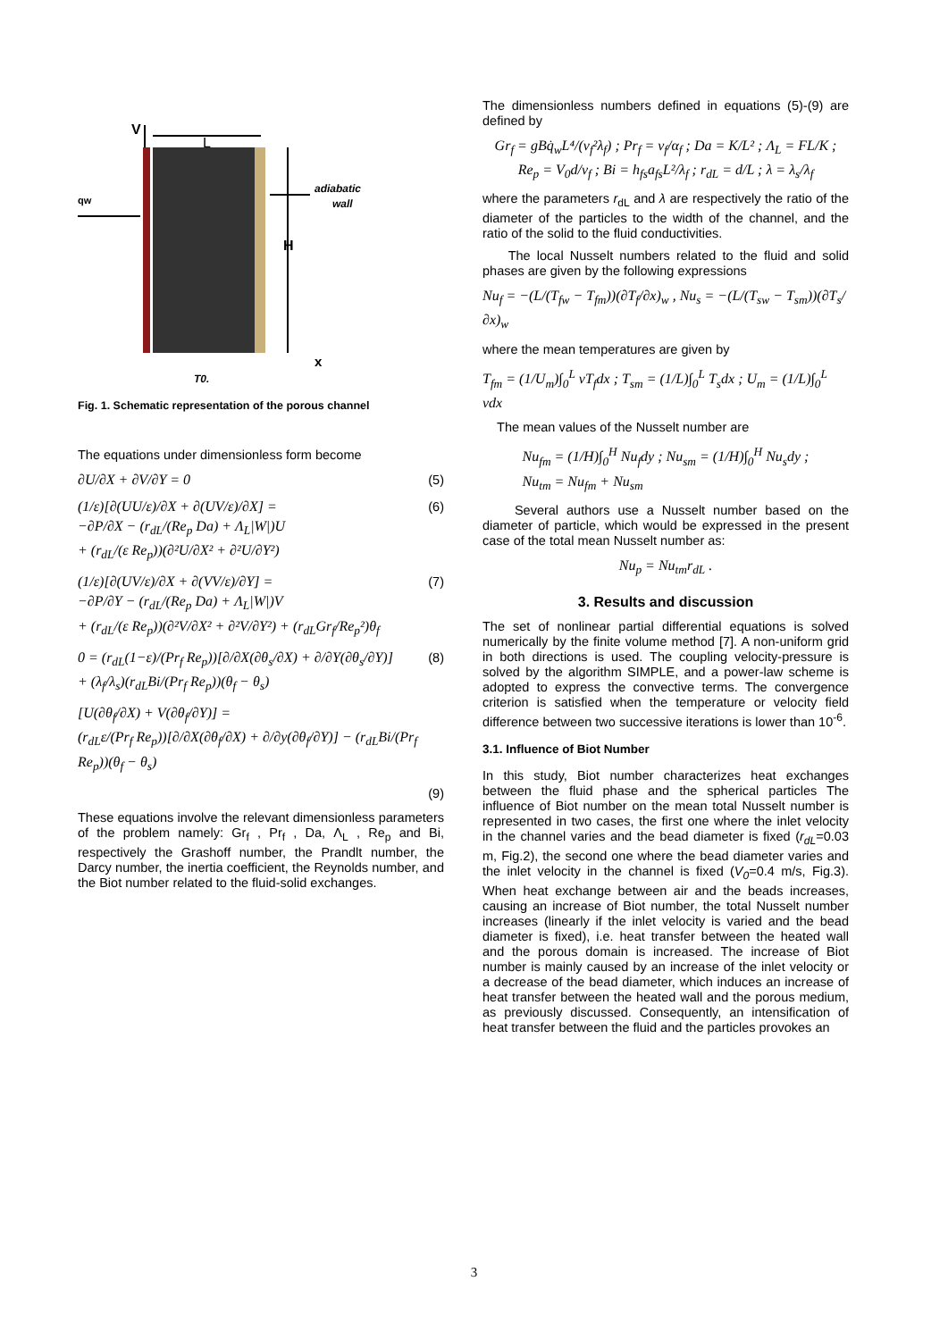V
L
qw
H
adiabatic
wall
x
T0.
Fig. 1. Schematic representation of the porous channel
The equations under dimensionless form become
∂U/∂X + ∂V/∂Y = 0 (5)
(1/ε)[∂(UU/ε)/∂X + ∂(UV/ε)/∂X] =
−∂P/∂X − (r<sub>dL</sub>/(Re<sub>p</sub> Da) + Λ<sub>L</sub>|W|)U
+ (r<sub>dL</sub>/(ε Re<sub>p</sub>))(∂²U/∂X² + ∂²U/∂Y²) (6)
(1/ε)[∂(UV/ε)/∂X + ∂(VV/ε)/∂Y] =
−∂P/∂Y − (r<sub>dL</sub>/(Re<sub>p</sub> Da) + Λ<sub>L</sub>|W|)V
+ (r<sub>dL</sub>/(ε Re<sub>p</sub>))(∂²V/∂X² + ∂²V/∂Y²) + (r<sub>dL</sub>Gr<sub>f</sub>/Re<sub>p</sub>²)θ<sub>f</sub> (7)
0 = (r<sub>dL</sub>(1−ε)/(Pr<sub>f</sub> Re<sub>p</sub>))[∂/∂X(∂θ<sub>s</sub>/∂X) + ∂/∂Y(∂θ<sub>s</sub>/∂Y)]
+ (λ<sub>f</sub>/λ<sub>s</sub>)(r<sub>dL</sub>Bi/(Pr<sub>f</sub> Re<sub>p</sub>))(θ<sub>f</sub> − θ<sub>s</sub>) (8)
[U(∂θ<sub>f</sub>/∂X) + V(∂θ<sub>f</sub>/∂Y)] =
(r<sub>dL</sub>ε/(Pr<sub>f</sub> Re<sub>p</sub>))[∂/∂X(∂θ<sub>f</sub>/∂X) + ∂/∂y(∂θ<sub>f</sub>/∂Y)] − (r<sub>dL</sub>Bi/(Pr<sub>f</sub> Re<sub>p</sub>))(θ<sub>f</sub> − θ<sub>s</sub>)
(9)
These equations involve the relevant dimensionless parameters of the problem namely: Gr<sub>f</sub> , Pr<sub>f</sub> , Da, Λ<sub>L</sub> , Re<sub>p</sub> and Bi, respectively the Grashoff number, the Prandlt number, the Darcy number, the inertia coefficient, the Reynolds number, and the Biot number related to the fluid-solid exchanges.
The dimensionless numbers defined in equations (5)-(9) are defined by
Gr<sub>f</sub> = gBq̇<sub>w</sub>L⁴/(ν<sub>f</sub>²λ<sub>f</sub>) ; Pr<sub>f</sub> = ν<sub>f</sub>/α<sub>f</sub> ; Da = K/L² ; Λ<sub>L</sub> = FL/K ;
Re<sub>p</sub> = V<sub>0</sub>d/ν<sub>f</sub> ; Bi = h<sub>fs</sub>a<sub>fs</sub>L²/λ<sub>f</sub> ; r<sub>dL</sub> = d/L ; λ = λ<sub>s</sub>/λ<sub>f</sub>
where the parameters r<sub>dL</sub> and λ are respectively the ratio of the diameter of the particles to the width of the channel, and the ratio of the solid to the fluid conductivities.
The local Nusselt numbers related to the fluid and solid phases are given by the following expressions
Nu<sub>f</sub> = −(L/(T<sub>fw</sub> − T<sub>fm</sub>))(∂T<sub>f</sub>/∂x)<sub>w</sub> , Nu<sub>s</sub> = −(L/(T<sub>sw</sub> − T<sub>sm</sub>))(∂T<sub>s</sub>/∂x)<sub>w</sub>
where the mean temperatures are given by
T<sub>fm</sub> = (1/U<sub>m</sub>)∫<sub>0</sub><sup>L</sup> vT<sub>f</sub>dx ; T<sub>sm</sub> = (1/L)∫<sub>0</sub><sup>L</sup> T<sub>s</sub>dx ; U<sub>m</sub> = (1/L)∫<sub>0</sub><sup>L</sup> vdx
The mean values of the Nusselt number are
Nu<sub>fm</sub> = (1/H)∫<sub>0</sub><sup>H</sup> Nu<sub>f</sub>dy ; Nu<sub>sm</sub> = (1/H)∫<sub>0</sub><sup>H</sup> Nu<sub>s</sub>dy ;
Nu<sub>tm</sub> = Nu<sub>fm</sub> + Nu<sub>sm</sub>
Several authors use a Nusselt number based on the diameter of particle, which would be expressed in the present case of the total mean Nusselt number as:
Nu<sub>p</sub> = Nu<sub>tm</sub>r<sub>dL</sub> .
3. Results and discussion
The set of nonlinear partial differential equations is solved numerically by the finite volume method [7]. A non-uniform grid in both directions is used. The coupling velocity-pressure is solved by the algorithm SIMPLE, and a power-law scheme is adopted to express the convective terms. The convergence criterion is satisfied when the temperature or velocity field difference between two successive iterations is lower than 10<sup>-6</sup>.
3.1. Influence of Biot Number
In this study, Biot number characterizes heat exchanges between the fluid phase and the spherical particles The influence of Biot number on the mean total Nusselt number is represented in two cases, the first one where the inlet velocity in the channel varies and the bead diameter is fixed (r<sub>dL</sub>=0.03 m, Fig.2), the second one where the bead diameter varies and the inlet velocity in the channel is fixed (V<sub>0</sub>=0.4 m/s, Fig.3). When heat exchange between air and the beads increases, causing an increase of Biot number, the total Nusselt number increases (linearly if the inlet velocity is varied and the bead diameter is fixed), i.e. heat transfer between the heated wall and the porous domain is increased. The increase of Biot number is mainly caused by an increase of the inlet velocity or a decrease of the bead diameter, which induces an increase of heat transfer between the heated wall and the porous medium, as previously discussed. Consequently, an intensification of heat transfer between the fluid and the particles provokes an
3